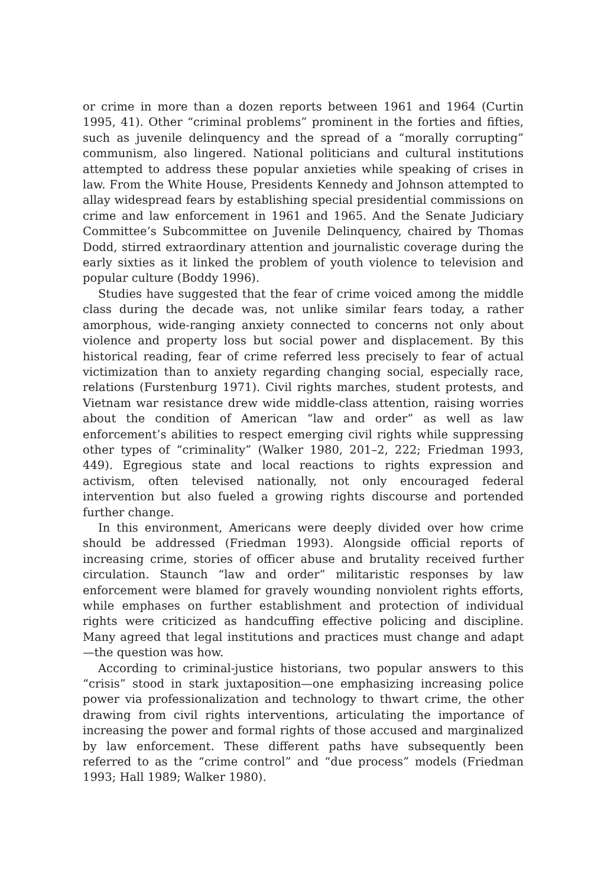or crime in more than a dozen reports between 1961 and 1964 (Curtin 1995, 41). Other “criminal problems” prominent in the forties and fifties, such as juvenile delinquency and the spread of a “morally corrupting” communism, also lingered. National politicians and cultural institutions attempted to address these popular anxieties while speaking of crises in law. From the White House, Presidents Kennedy and Johnson attempted to allay widespread fears by establishing special presidential commissions on crime and law enforcement in 1961 and 1965. And the Senate Judiciary Committee’s Subcommittee on Juvenile Delinquency, chaired by Thomas Dodd, stirred extraordinary attention and journalistic coverage during the early sixties as it linked the problem of youth violence to television and popular culture (Boddy 1996).
Studies have suggested that the fear of crime voiced among the middle class during the decade was, not unlike similar fears today, a rather amorphous, wide-ranging anxiety connected to concerns not only about violence and property loss but social power and displacement. By this historical reading, fear of crime referred less precisely to fear of actual victimization than to anxiety regarding changing social, especially race, relations (Furstenburg 1971). Civil rights marches, student protests, and Vietnam war resistance drew wide middle-class attention, raising worries about the condition of American “law and order” as well as law enforcement’s abilities to respect emerging civil rights while suppressing other types of “criminality” (Walker 1980, 201–2, 222; Friedman 1993, 449). Egregious state and local reactions to rights expression and activism, often televised nationally, not only encouraged federal intervention but also fueled a growing rights discourse and portended further change.
In this environment, Americans were deeply divided over how crime should be addressed (Friedman 1993). Alongside official reports of increasing crime, stories of officer abuse and brutality received further circulation. Staunch “law and order” militaristic responses by law enforcement were blamed for gravely wounding nonviolent rights efforts, while emphases on further establishment and protection of individual rights were criticized as handcuffing effective policing and discipline. Many agreed that legal institutions and practices must change and adapt—the question was how.
According to criminal-justice historians, two popular answers to this “crisis” stood in stark juxtaposition—one emphasizing increasing police power via professionalization and technology to thwart crime, the other drawing from civil rights interventions, articulating the importance of increasing the power and formal rights of those accused and marginalized by law enforcement. These different paths have subsequently been referred to as the “crime control” and “due process” models (Friedman 1993; Hall 1989; Walker 1980).